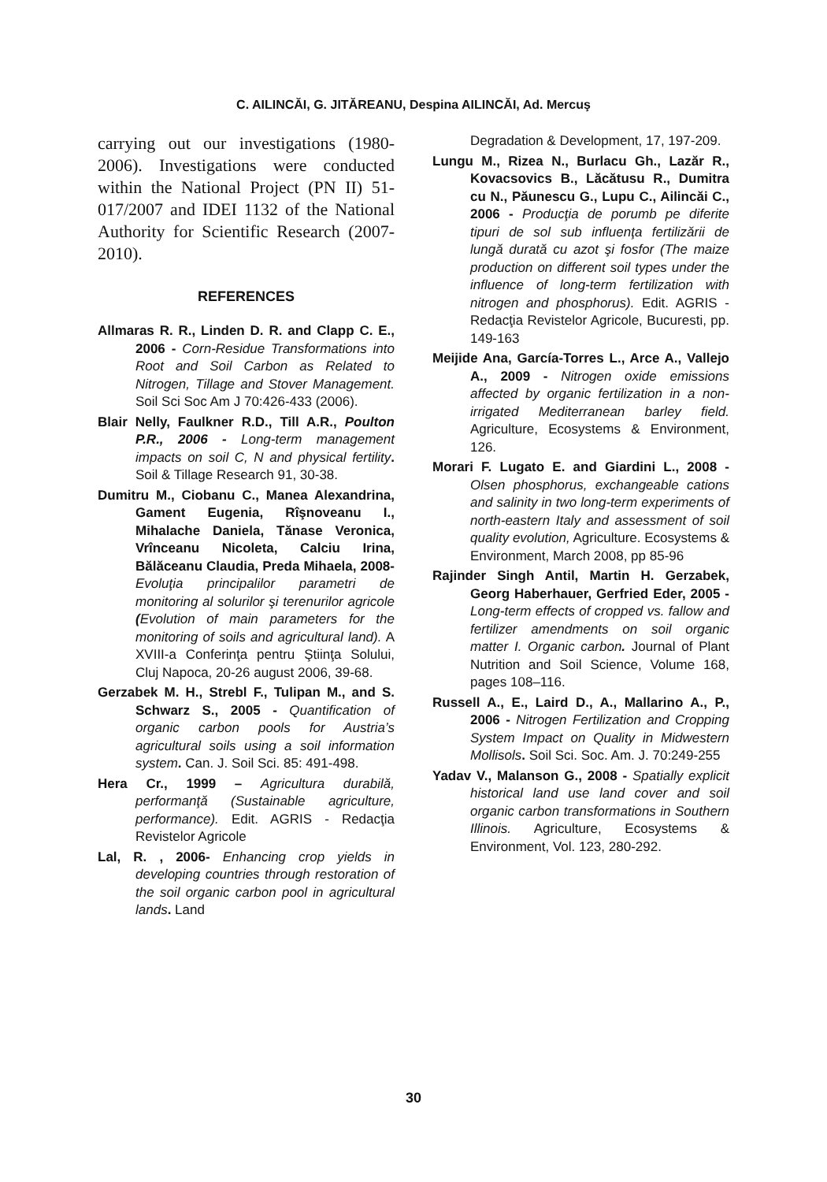C. AILINCĂI, G. JITĂREANU, Despina AILINCĂI, Ad. Mercuş
carrying out our investigations (1980-2006). Investigations were conducted within the National Project (PN II) 51-017/2007 and IDEI 1132 of the National Authority for Scientific Research (2007-2010).
REFERENCES
Allmaras R. R., Linden D. R. and Clapp C. E., 2006 - Corn-Residue Transformations into Root and Soil Carbon as Related to Nitrogen, Tillage and Stover Management. Soil Sci Soc Am J 70:426-433 (2006).
Blair Nelly, Faulkner R.D., Till A.R., Poulton P.R., 2006 - Long-term management impacts on soil C, N and physical fertility. Soil & Tillage Research 91, 30-38.
Dumitru M., Ciobanu C., Manea Alexandrina, Gament Eugenia, Rîşnoveanu I., Mihalache Daniela, Tănase Veronica, Vrînceanu Nicoleta, Calciu Irina, Bălăceanu Claudia, Preda Mihaela, 2008- Evoluţia principalilor parametri de monitoring al solurilor şi terenurilor agricole (Evolution of main parameters for the monitoring of soils and agricultural land). A XVIII-a Conferinţa pentru Ştiinţa Solului, Cluj Napoca, 20-26 august 2006, 39-68.
Gerzabek M. H., Strebl F., Tulipan M., and S. Schwarz S., 2005 - Quantification of organic carbon pools for Austria’s agricultural soils using a soil information system. Can. J. Soil Sci. 85: 491-498.
Hera Cr., 1999 – Agricultura durabilă, performanţă (Sustainable agriculture, performance). Edit. AGRIS - Redacţia Revistelor Agricole
Lal, R. , 2006- Enhancing crop yields in developing countries through restoration of the soil organic carbon pool in agricultural lands. Land
Degradation & Development, 17, 197-209.
Lungu M., Rizea N., Burlacu Gh., Lazăr R., Kovacsovics B., Lăcătusu R., Dumitra cu N., Păunescu G., Lupu C., Ailincăi C., 2006 - Producţia de porumb pe diferite tipuri de sol sub influenţa fertilizării de lungă durată cu azot şi fosfor (The maize production on different soil types under the influence of long-term fertilization with nitrogen and phosphorus). Edit. AGRIS - Redacţia Revistelor Agricole, Bucuresti, pp. 149-163
Meijide Ana, García-Torres L., Arce A., Vallejo A., 2009 - Nitrogen oxide emissions affected by organic fertilization in a non-irrigated Mediterranean barley field. Agriculture, Ecosystems & Environment, 126.
Morari F. Lugato E. and Giardini L., 2008 - Olsen phosphorus, exchangeable cations and salinity in two long-term experiments of north-eastern Italy and assessment of soil quality evolution, Agriculture. Ecosystems & Environment, March 2008, pp 85-96
Rajinder Singh Antil, Martin H. Gerzabek, Georg Haberhauer, Gerfried Eder, 2005 - Long-term effects of cropped vs. fallow and fertilizer amendments on soil organic matter I. Organic carbon. Journal of Plant Nutrition and Soil Science, Volume 168, pages 108–116.
Russell A., E., Laird D., A., Mallarino A., P., 2006 - Nitrogen Fertilization and Cropping System Impact on Quality in Midwestern Mollisols. Soil Sci. Soc. Am. J. 70:249-255
Yadav V., Malanson G., 2008 - Spatially explicit historical land use land cover and soil organic carbon transformations in Southern Illinois. Agriculture, Ecosystems & Environment, Vol. 123, 280-292.
30